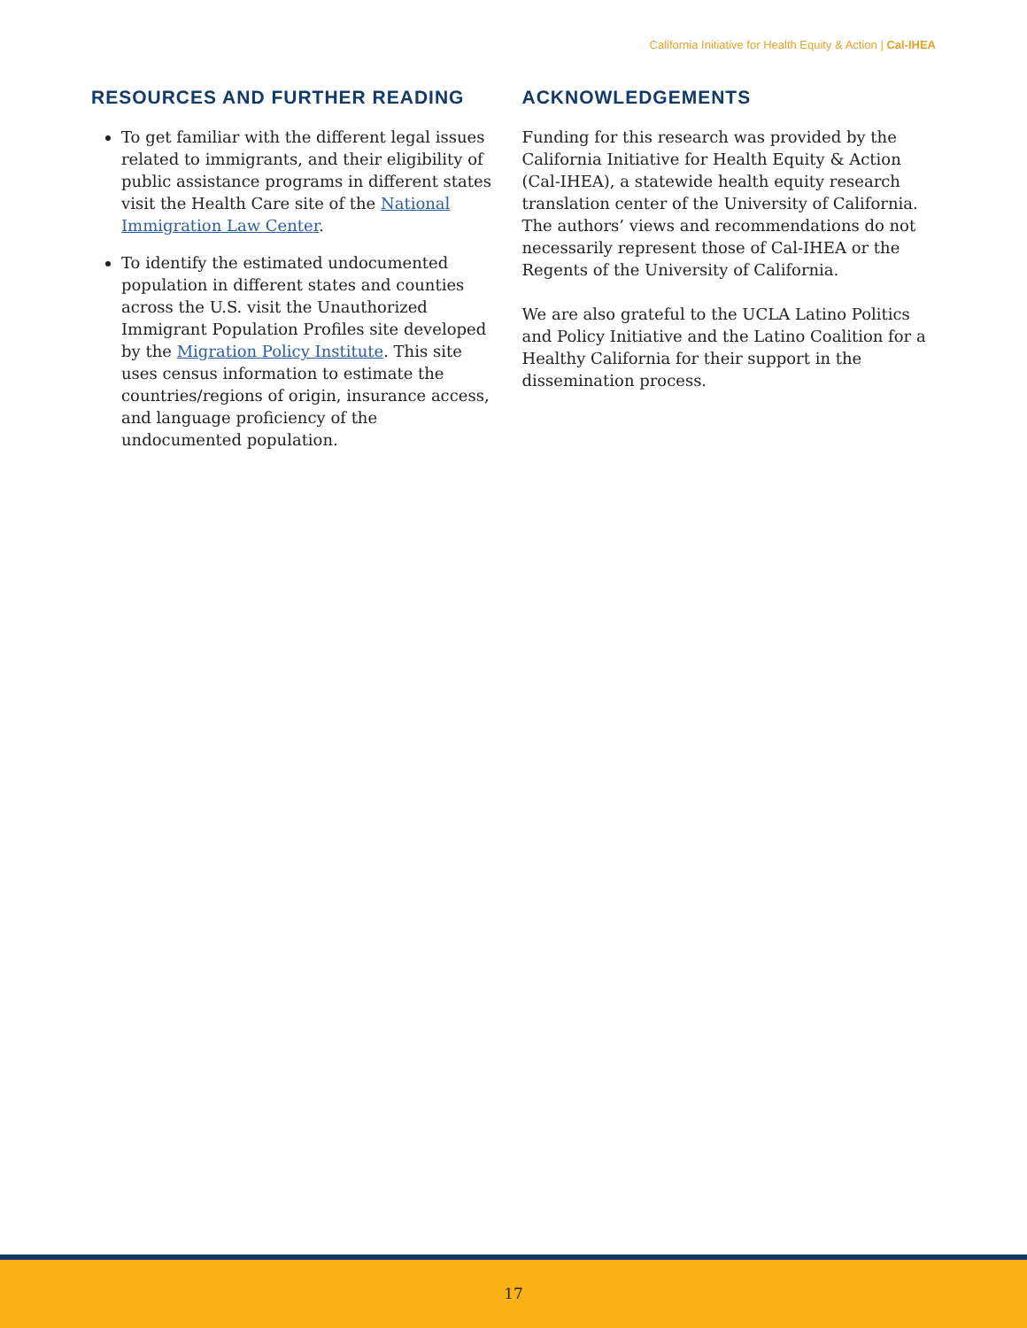California Initiative for Health Equity & Action | Cal-IHEA
RESOURCES AND FURTHER READING
To get familiar with the different legal issues related to immigrants, and their eligibility of public assistance programs in different states visit the Health Care site of the National Immigration Law Center.
To identify the estimated undocumented population in different states and counties across the U.S. visit the Unauthorized Immigrant Population Profiles site developed by the Migration Policy Institute. This site uses census information to estimate the countries/regions of origin, insurance access, and language proficiency of the undocumented population.
ACKNOWLEDGEMENTS
Funding for this research was provided by the California Initiative for Health Equity & Action (Cal-IHEA), a statewide health equity research translation center of the University of California. The authors’ views and recommendations do not necessarily represent those of Cal-IHEA or the Regents of the University of California.
We are also grateful to the UCLA Latino Politics and Policy Initiative and the Latino Coalition for a Healthy California for their support in the dissemination process.
17